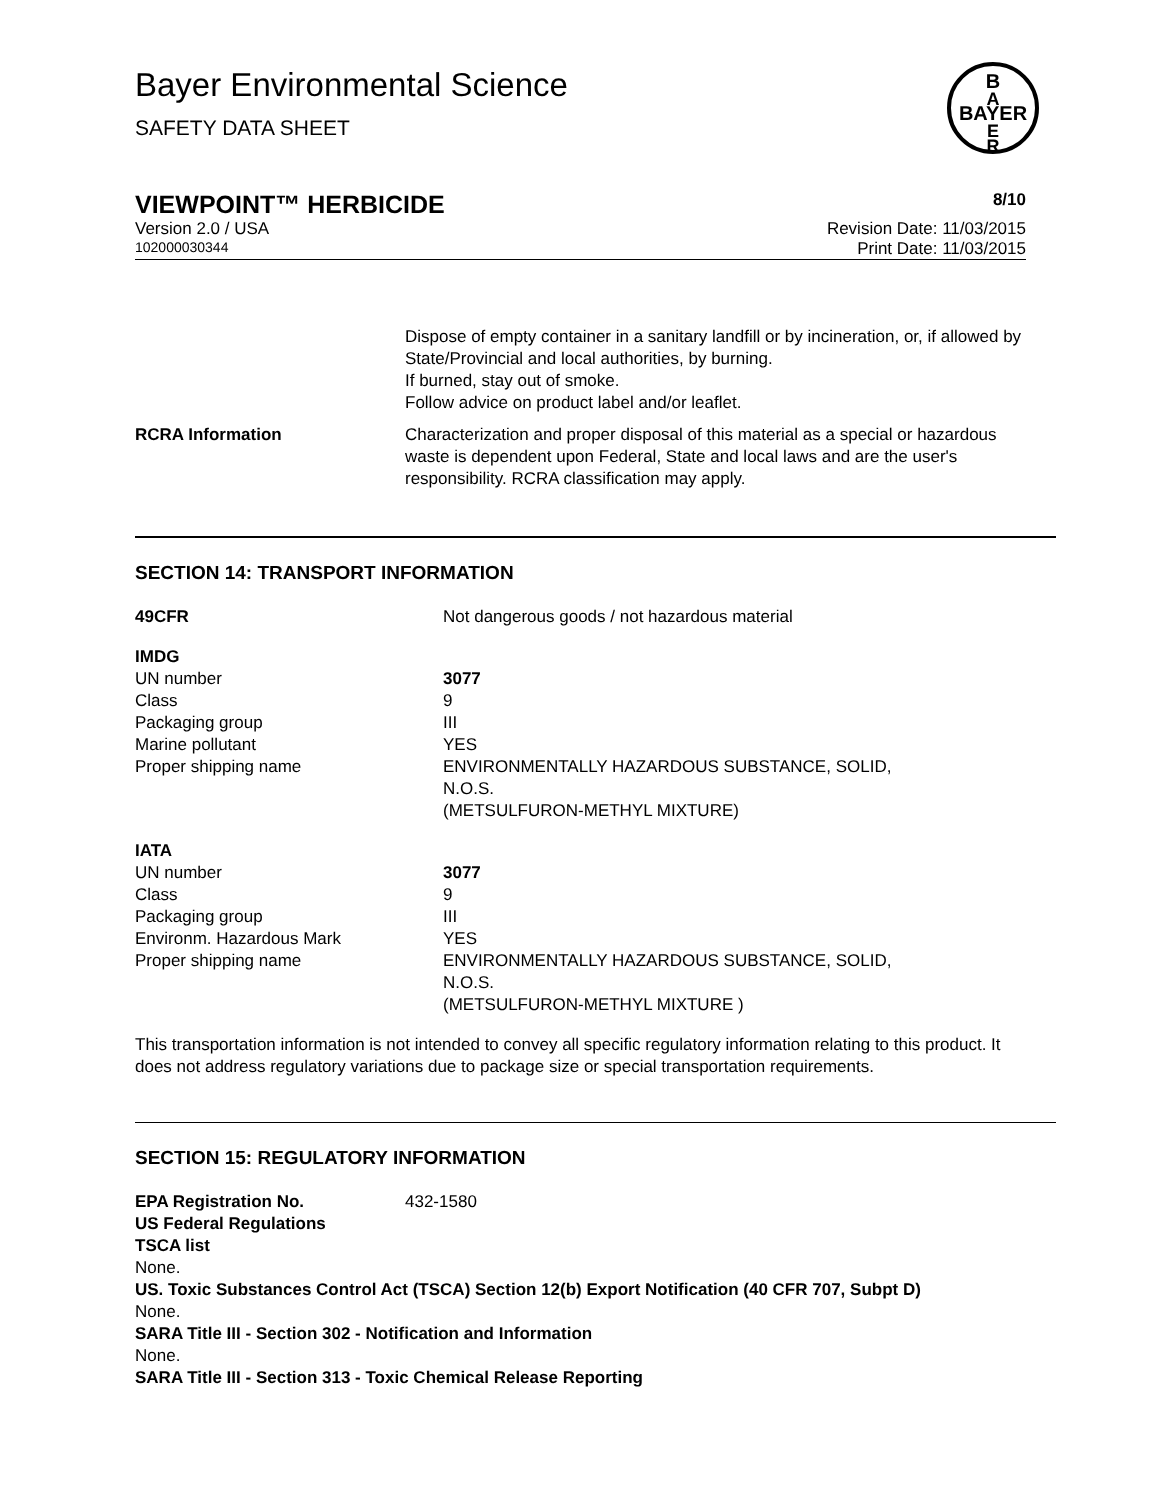B
A
BAYER
E
R
Bayer Environmental Science
SAFETY DATA SHEET
VIEWPOINT™ HERBICIDE 8/10
Version 2.0 / USA Revision Date: 11/03/2015
102000030344 Print Date: 11/03/2015
Dispose of empty container in a sanitary landfill or by incineration, or, if allowed by State/Provincial and local authorities, by burning.
If burned, stay out of smoke.
Follow advice on product label and/or leaflet.
RCRA Information Characterization and proper disposal of this material as a special or hazardous waste is dependent upon Federal, State and local laws and are the user's responsibility. RCRA classification may apply.
SECTION 14: TRANSPORT INFORMATION
49CFR Not dangerous goods / not hazardous material
IMDG
UN number
Class
Packaging group
Marine pollutant
Proper shipping name
3077
9
III
YES
ENVIRONMENTALLY HAZARDOUS SUBSTANCE, SOLID,
N.O.S.
(METSULFURON-METHYL MIXTURE)
IATA
UN number
Class
Packaging group
Environm. Hazardous Mark
Proper shipping name
3077
9
III
YES
ENVIRONMENTALLY HAZARDOUS SUBSTANCE, SOLID,
N.O.S.
(METSULFURON-METHYL MIXTURE )
This transportation information is not intended to convey all specific regulatory information relating to this product. It does not address regulatory variations due to package size or special transportation requirements.
SECTION 15: REGULATORY INFORMATION
EPA Registration No. 432-1580
US Federal Regulations
TSCA list
None.
US. Toxic Substances Control Act (TSCA) Section 12(b) Export Notification (40 CFR 707, Subpt D)
None.
SARA Title III - Section 302 - Notification and Information
None.
SARA Title III - Section 313 - Toxic Chemical Release Reporting